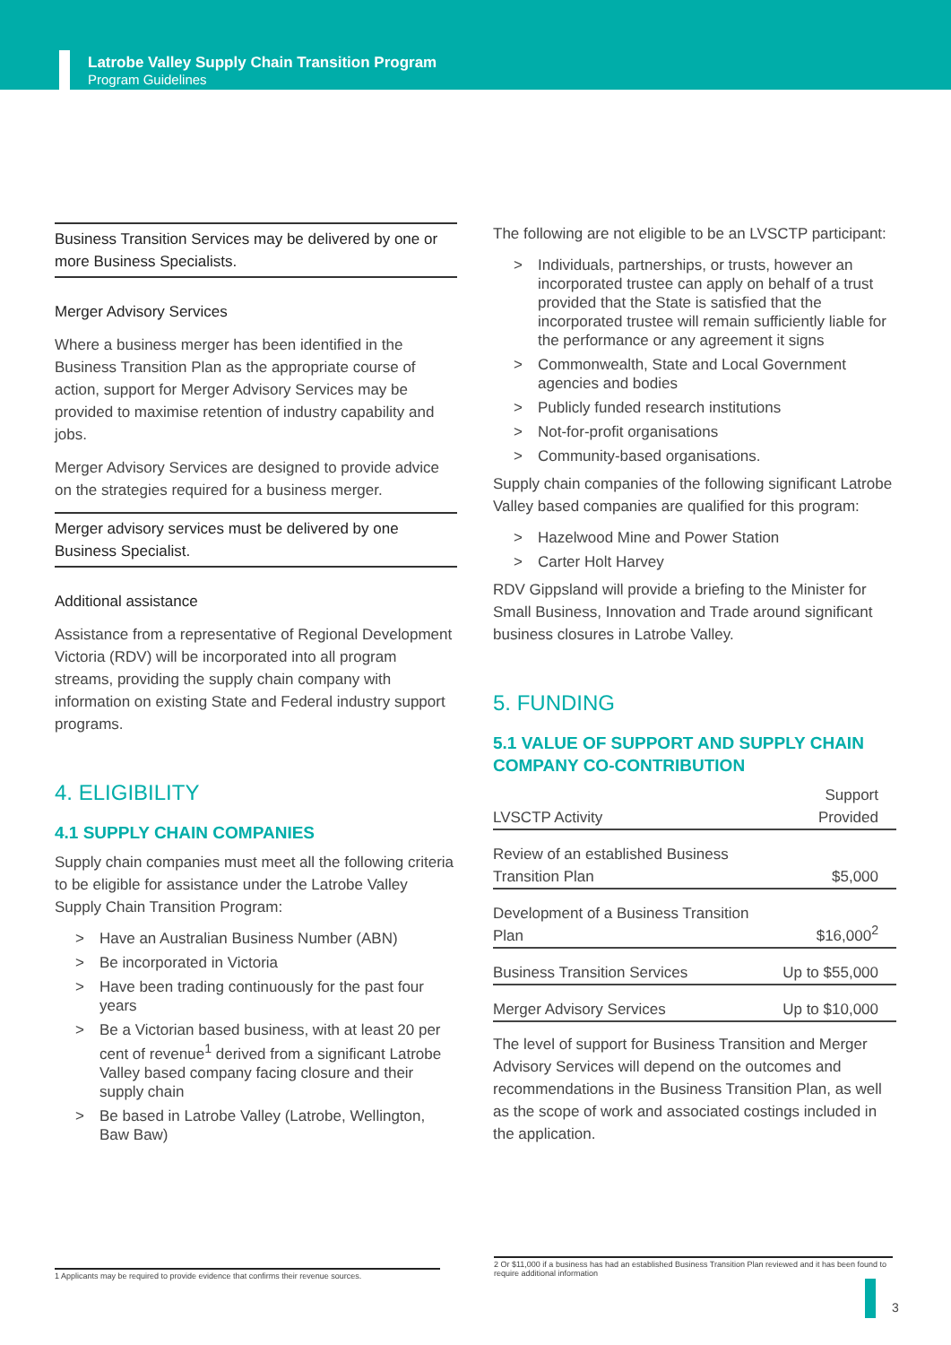Latrobe Valley Supply Chain Transition Program
Program Guidelines
Business Transition Services may be delivered by one or more Business Specialists.
Merger Advisory Services
Where a business merger has been identified in the Business Transition Plan as the appropriate course of action, support for Merger Advisory Services may be provided to maximise retention of industry capability and jobs.
Merger Advisory Services are designed to provide advice on the strategies required for a business merger.
Merger advisory services must be delivered by one Business Specialist.
Additional assistance
Assistance from a representative of Regional Development Victoria (RDV) will be incorporated into all program streams, providing the supply chain company with information on existing State and Federal industry support programs.
4. ELIGIBILITY
4.1 SUPPLY CHAIN COMPANIES
Supply chain companies must meet all the following criteria to be eligible for assistance under the Latrobe Valley Supply Chain Transition Program:
Have an Australian Business Number (ABN)
Be incorporated in Victoria
Have been trading continuously for the past four years
Be a Victorian based business, with at least 20 per cent of revenue<sup>1</sup> derived from a significant Latrobe Valley based company facing closure and their supply chain
Be based in Latrobe Valley (Latrobe, Wellington, Baw Baw)
The following are not eligible to be an LVSCTP participant:
Individuals, partnerships, or trusts, however an incorporated trustee can apply on behalf of a trust provided that the State is satisfied that the incorporated trustee will remain sufficiently liable for the performance or any agreement it signs
Commonwealth, State and Local Government agencies and bodies
Publicly funded research institutions
Not-for-profit organisations
Community-based organisations.
Supply chain companies of the following significant Latrobe Valley based companies are qualified for this program:
Hazelwood Mine and Power Station
Carter Holt Harvey
RDV Gippsland will provide a briefing to the Minister for Small Business, Innovation and Trade around significant business closures in Latrobe Valley.
5. FUNDING
5.1 VALUE OF SUPPORT AND SUPPLY CHAIN COMPANY CO-CONTRIBUTION
| LVSCTP Activity | Support Provided |
| --- | --- |
| Review of an established Business Transition Plan | $5,000 |
| Development of a Business Transition Plan | $16,000<sup>2</sup> |
| Business Transition Services | Up to $55,000 |
| Merger Advisory Services | Up to $10,000 |
The level of support for Business Transition and Merger Advisory Services will depend on the outcomes and recommendations in the Business Transition Plan, as well as the scope of work and associated costings included in the application.
1 Applicants may be required to provide evidence that confirms their revenue sources.
2 Or $11,000 if a business has had an established Business Transition Plan reviewed and it has been found to require additional information
3